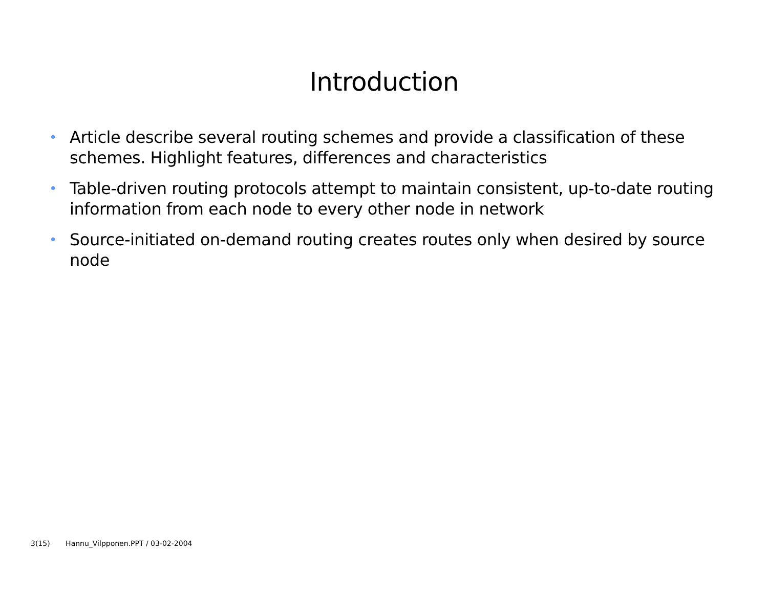Introduction
• Article describe several routing schemes and provide a classification of these schemes. Highlight features, differences and characteristics
• Table-driven routing protocols attempt to maintain consistent, up-to-date routing information from each node to every other node in network
• Source-initiated on-demand routing creates routes only when desired by source node
3(15) Hannu_Vilpponen.PPT / 03-02-2004